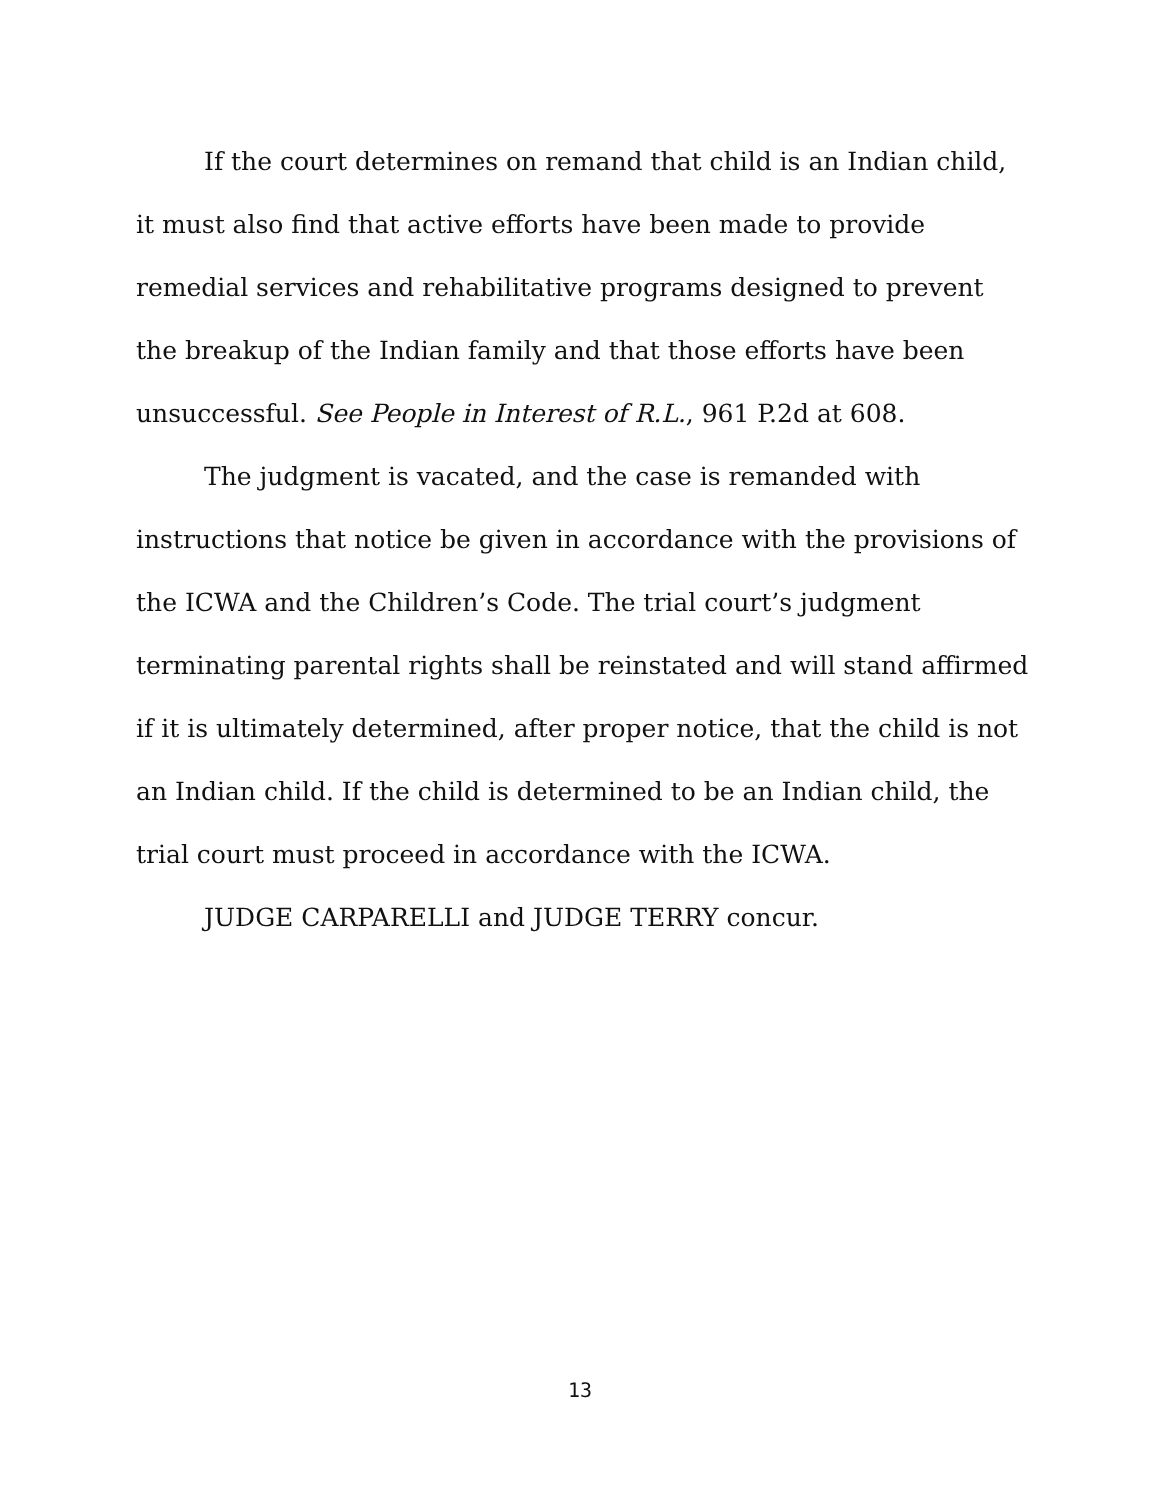If the court determines on remand that child is an Indian child, it must also find that active efforts have been made to provide remedial services and rehabilitative programs designed to prevent the breakup of the Indian family and that those efforts have been unsuccessful. See People in Interest of R.L., 961 P.2d at 608.
The judgment is vacated, and the case is remanded with instructions that notice be given in accordance with the provisions of the ICWA and the Children’s Code. The trial court’s judgment terminating parental rights shall be reinstated and will stand affirmed if it is ultimately determined, after proper notice, that the child is not an Indian child. If the child is determined to be an Indian child, the trial court must proceed in accordance with the ICWA.
JUDGE CARPARELLI and JUDGE TERRY concur.
13